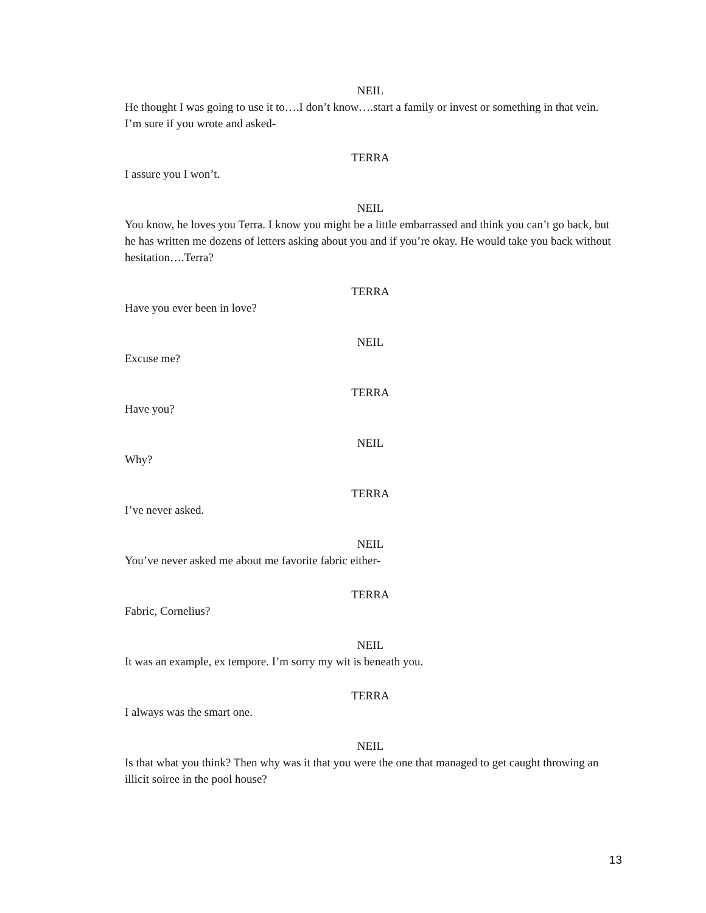NEIL
He thought I was going to use it to….I don’t know….start a family or invest or something in that vein. I’m sure if you wrote and asked-
TERRA
I assure you I won’t.
NEIL
You know, he loves you Terra. I know you might be a little embarrassed and think you can’t go back, but he has written me dozens of letters asking about you and if you’re okay. He would take you back without hesitation….Terra?
TERRA
Have you ever been in love?
NEIL
Excuse me?
TERRA
Have you?
NEIL
Why?
TERRA
I’ve never asked.
NEIL
You’ve never asked me about me favorite fabric either-
TERRA
Fabric, Cornelius?
NEIL
It was an example, ex tempore. I’m sorry my wit is beneath you.
TERRA
I always was the smart one.
NEIL
Is that what you think? Then why was it that you were the one that managed to get caught throwing an illicit soiree in the pool house?
13